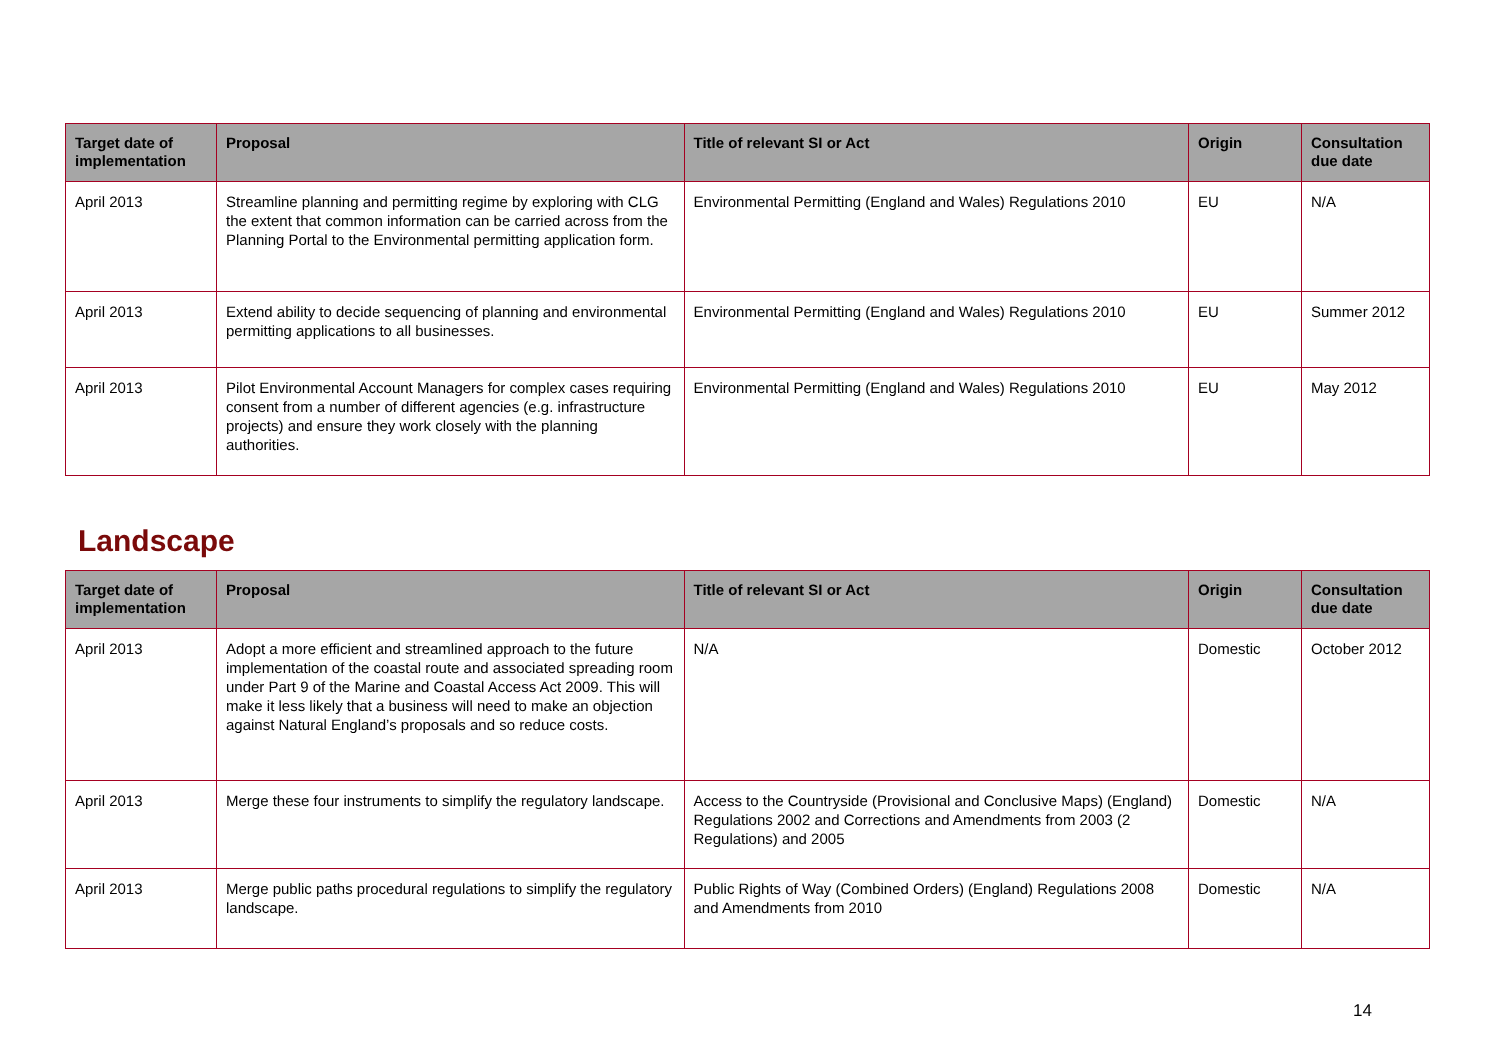| Target date of implementation | Proposal | Title of relevant SI or Act | Origin | Consultation due date |
| --- | --- | --- | --- | --- |
| April 2013 | Streamline planning and permitting regime by exploring with CLG the extent that common information can be carried across from the Planning Portal to the Environmental permitting application form. | Environmental Permitting (England and Wales) Regulations 2010 | EU | N/A |
| April 2013 | Extend ability to decide sequencing of planning and environmental permitting applications to all businesses. | Environmental Permitting (England and Wales) Regulations 2010 | EU | Summer 2012 |
| April 2013 | Pilot Environmental Account Managers for complex cases requiring consent from a number of different agencies (e.g. infrastructure projects) and ensure they work closely with the planning authorities. | Environmental Permitting (England and Wales) Regulations 2010 | EU | May 2012 |
Landscape
| Target date of implementation | Proposal | Title of relevant SI or Act | Origin | Consultation due date |
| --- | --- | --- | --- | --- |
| April 2013 | Adopt a more efficient and streamlined approach to the future implementation of the coastal route and associated spreading room under Part 9 of the Marine and Coastal Access Act 2009. This will make it less likely that a business will need to make an objection against Natural England’s proposals and so reduce costs. | N/A | Domestic | October 2012 |
| April 2013 | Merge these four instruments to simplify the regulatory landscape. | Access to the Countryside (Provisional and Conclusive Maps) (England) Regulations 2002 and Corrections and Amendments from 2003 (2 Regulations) and 2005 | Domestic | N/A |
| April 2013 | Merge public paths procedural regulations to simplify the regulatory landscape. | Public Rights of Way (Combined Orders) (England) Regulations 2008 and Amendments from 2010 | Domestic | N/A |
14